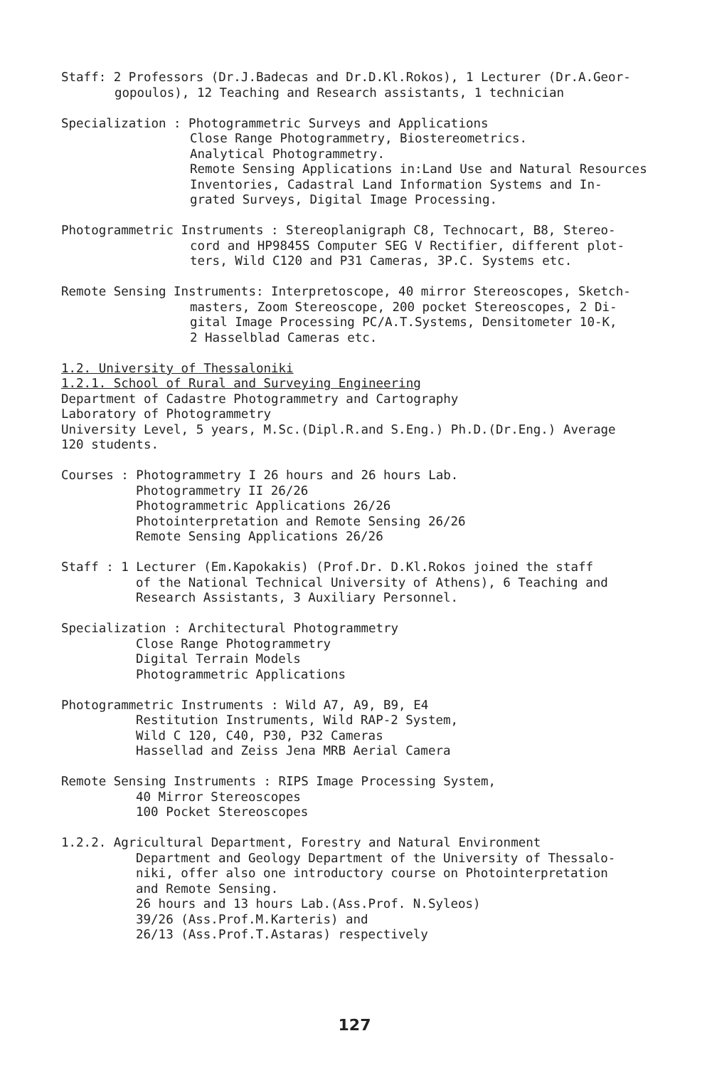Staff: 2 Professors (Dr.J.Badecas and Dr.D.Kl.Rokos), 1 Lecturer (Dr.A.Geor-
gopoulos), 12 Teaching and Research assistants, 1 technician
Specialization : Photogrammetric Surveys and Applications
Close Range Photogrammetry, Biostereometrics.
Analytical Photogrammetry.
Remote Sensing Applications in:Land Use and Natural Resources
Inventories, Cadastral Land Information Systems and In-
grated Surveys, Digital Image Processing.
Photogrammetric Instruments : Stereoplanigraph C8, Technocart, B8, Stereo-
cord and HP9845S Computer SEG V Rectifier, different plot-
ters, Wild C120 and P31 Cameras, 3P.C. Systems etc.
Remote Sensing Instruments: Interpretoscope, 40 mirror Stereoscopes, Sketch-
masters, Zoom Stereoscope, 200 pocket Stereoscopes, 2 Di-
gital Image Processing PC/A.T.Systems, Densitometer 10-K,
2 Hasselblad Cameras etc.
1.2. University of Thessaloniki
1.2.1. School of Rural and Surveying Engineering
Department of Cadastre Photogrammetry and Cartography
Laboratory of Photogrammetry
University Level, 5 years, M.Sc.(Dipl.R.and S.Eng.) Ph.D.(Dr.Eng.) Average
120 students.
Courses : Photogrammetry I 26 hours and 26 hours Lab.
Photogrammetry II 26/26
Photogrammetric Applications 26/26
Photointerpretation and Remote Sensing 26/26
Remote Sensing Applications 26/26
Staff : 1 Lecturer (Em.Kapokakis) (Prof.Dr. D.Kl.Rokos joined the staff
of the National Technical University of Athens), 6 Teaching and
Research Assistants, 3 Auxiliary Personnel.
Specialization : Architectural Photogrammetry
Close Range Photogrammetry
Digital Terrain Models
Photogrammetric Applications
Photogrammetric Instruments : Wild A7, A9, B9, E4
Restitution Instruments, Wild RAP-2 System,
Wild C 120, C40, P30, P32 Cameras
Hassellad and Zeiss Jena MRB Aerial Camera
Remote Sensing Instruments : RIPS Image Processing System,
40 Mirror Stereoscopes
100 Pocket Stereoscopes
1.2.2. Agricultural Department, Forestry and Natural Environment
Department and Geology Department of the University of Thessalo-
niki, offer also one introductory course on Photointerpretation
and Remote Sensing.
26 hours and 13 hours Lab.(Ass.Prof. N.Syleos)
39/26 (Ass.Prof.M.Karteris) and
26/13 (Ass.Prof.T.Astaras) respectively
127